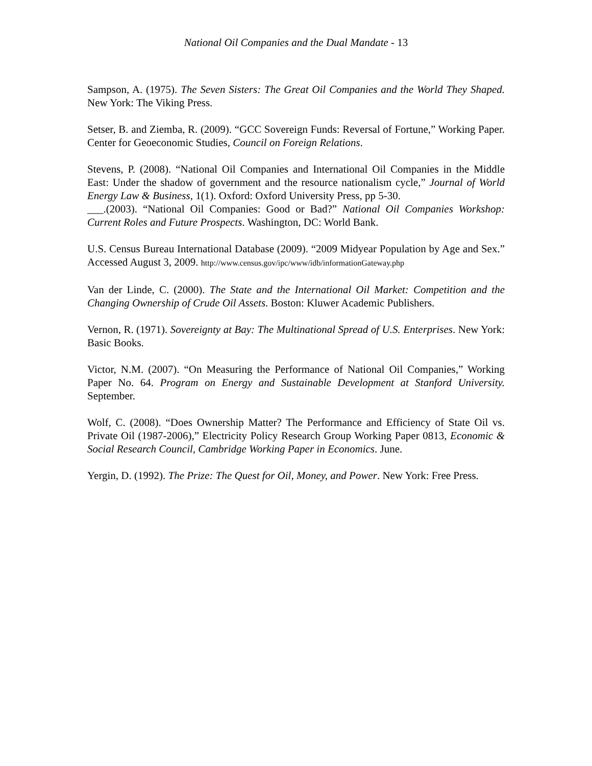National Oil Companies and the Dual Mandate - 13
Sampson, A. (1975). The Seven Sisters: The Great Oil Companies and the World They Shaped. New York: The Viking Press.
Setser, B. and Ziemba, R. (2009). “GCC Sovereign Funds: Reversal of Fortune,” Working Paper. Center for Geoeconomic Studies, Council on Foreign Relations.
Stevens, P. (2008). “National Oil Companies and International Oil Companies in the Middle East: Under the shadow of government and the resource nationalism cycle,” Journal of World Energy Law & Business, 1(1). Oxford: Oxford University Press, pp 5-30.
___.(2003). “National Oil Companies: Good or Bad?” National Oil Companies Workshop: Current Roles and Future Prospects. Washington, DC: World Bank.
U.S. Census Bureau International Database (2009). “2009 Midyear Population by Age and Sex.” Accessed August 3, 2009. http://www.census.gov/ipc/www/idb/informationGateway.php
Van der Linde, C. (2000). The State and the International Oil Market: Competition and the Changing Ownership of Crude Oil Assets. Boston: Kluwer Academic Publishers.
Vernon, R. (1971). Sovereignty at Bay: The Multinational Spread of U.S. Enterprises. New York: Basic Books.
Victor, N.M. (2007). “On Measuring the Performance of National Oil Companies,” Working Paper No. 64. Program on Energy and Sustainable Development at Stanford University. September.
Wolf, C. (2008). “Does Ownership Matter? The Performance and Efficiency of State Oil vs. Private Oil (1987-2006),” Electricity Policy Research Group Working Paper 0813, Economic & Social Research Council, Cambridge Working Paper in Economics. June.
Yergin, D. (1992). The Prize: The Quest for Oil, Money, and Power. New York: Free Press.